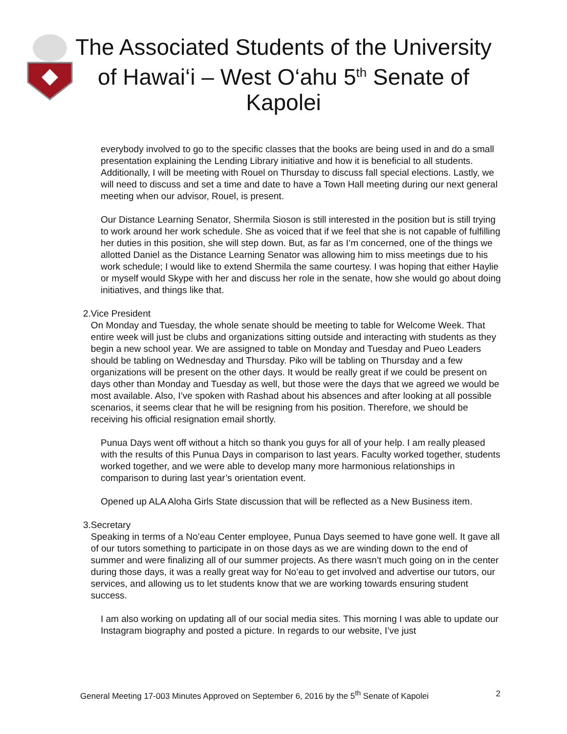The Associated Students of the University of Hawai‘i – West O‘ahu 5<sup>th</sup> Senate of Kapolei
everybody involved to go to the specific classes that the books are being used in and do a small presentation explaining the Lending Library initiative and how it is beneficial to all students. Additionally, I will be meeting with Rouel on Thursday to discuss fall special elections. Lastly, we will need to discuss and set a time and date to have a Town Hall meeting during our next general meeting when our advisor, Rouel, is present.
Our Distance Learning Senator, Shermila Sioson is still interested in the position but is still trying to work around her work schedule. She as voiced that if we feel that she is not capable of fulfilling her duties in this position, she will step down. But, as far as I’m concerned, one of the things we allotted Daniel as the Distance Learning Senator was allowing him to miss meetings due to his work schedule; I would like to extend Shermila the same courtesy. I was hoping that either Haylie or myself would Skype with her and discuss her role in the senate, how she would go about doing initiatives, and things like that.
2. Vice President
On Monday and Tuesday, the whole senate should be meeting to table for Welcome Week. That entire week will just be clubs and organizations sitting outside and interacting with students as they begin a new school year. We are assigned to table on Monday and Tuesday and Pueo Leaders should be tabling on Wednesday and Thursday. Piko will be tabling on Thursday and a few organizations will be present on the other days. It would be really great if we could be present on days other than Monday and Tuesday as well, but those were the days that we agreed we would be most available. Also, I’ve spoken with Rashad about his absences and after looking at all possible scenarios, it seems clear that he will be resigning from his position. Therefore, we should be receiving his official resignation email shortly.
Punua Days went off without a hitch so thank you guys for all of your help. I am really pleased with the results of this Punua Days in comparison to last years. Faculty worked together, students worked together, and we were able to develop many more harmonious relationships in comparison to during last year’s orientation event.
Opened up ALA Aloha Girls State discussion that will be reflected as a New Business item.
3. Secretary
Speaking in terms of a No’eau Center employee, Punua Days seemed to have gone well. It gave all of our tutors something to participate in on those days as we are winding down to the end of summer and were finalizing all of our summer projects. As there wasn’t much going on in the center during those days, it was a really great way for No’eau to get involved and advertise our tutors, our services, and allowing us to let students know that we are working towards ensuring student success.
I am also working on updating all of our social media sites. This morning I was able to update our Instagram biography and posted a picture. In regards to our website, I’ve just
General Meeting 17-003 Minutes Approved on September 6, 2016 by the 5<sup>th</sup> Senate of Kapolei 2